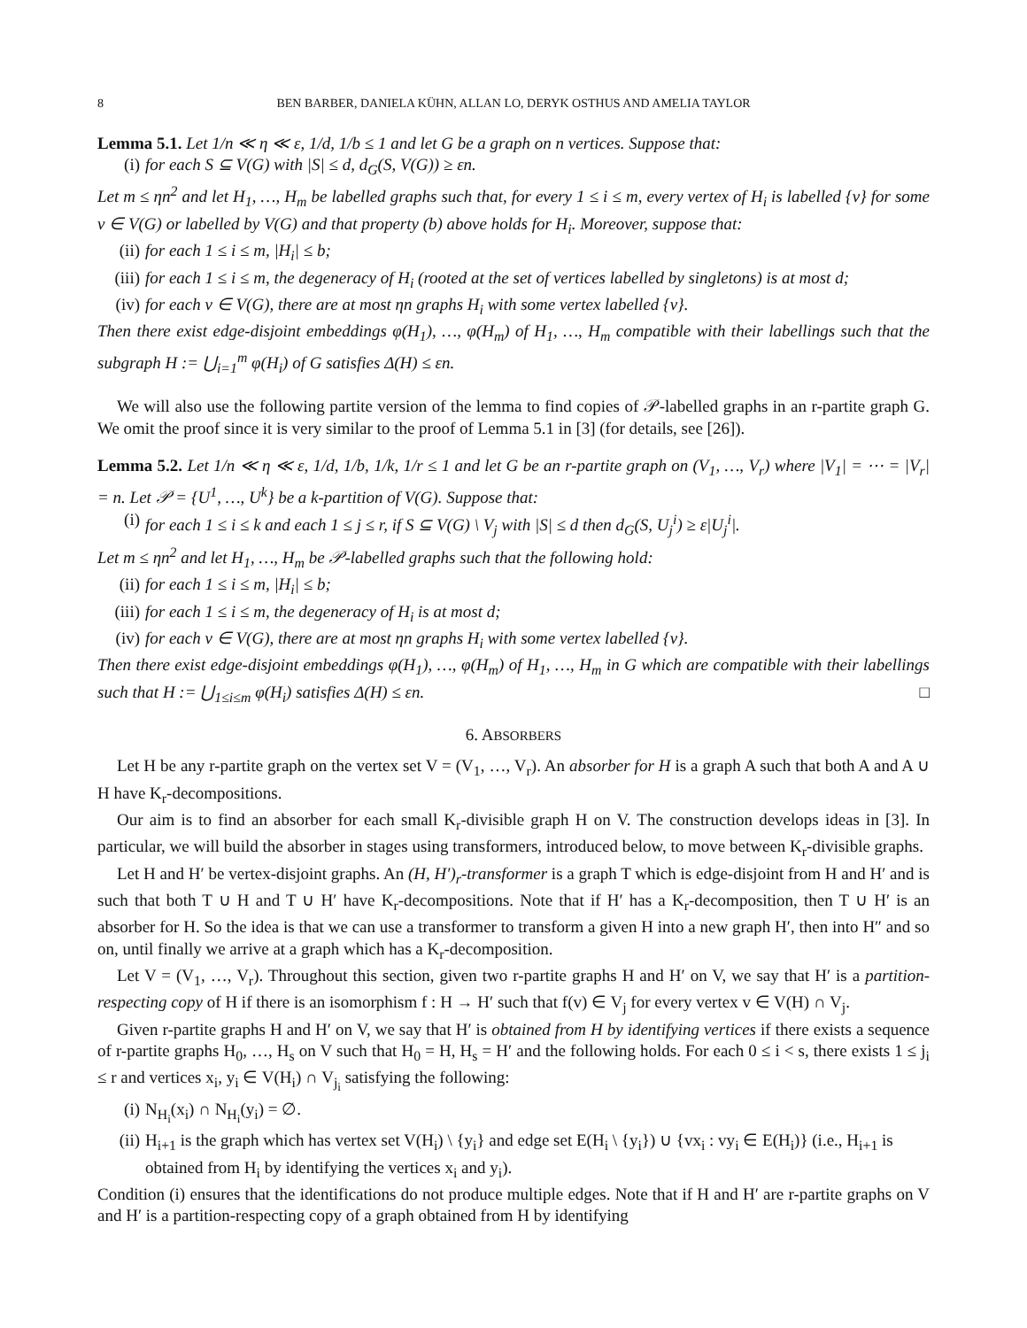8 BEN BARBER, DANIELA KÜHN, ALLAN LO, DERYK OSTHUS AND AMELIA TAYLOR
Lemma 5.1. Let 1/n ≪ η ≪ ε, 1/d, 1/b ≤ 1 and let G be a graph on n vertices. Suppose that:
(i) for each S ⊆ V(G) with |S| ≤ d, d<sub>G</sub>(S, V(G)) ≥ εn.
Let m ≤ ηn<sup>2</sup> and let H<sub>1</sub>, …, H<sub>m</sub> be labelled graphs such that, for every 1 ≤ i ≤ m, every vertex of H<sub>i</sub> is labelled {v} for some v ∈ V(G) or labelled by V(G) and that property (b) above holds for H<sub>i</sub>. Moreover, suppose that:
(ii) for each 1 ≤ i ≤ m, |H<sub>i</sub>| ≤ b;
(iii) for each 1 ≤ i ≤ m, the degeneracy of H<sub>i</sub> (rooted at the set of vertices labelled by singletons) is at most d;
(iv) for each v ∈ V(G), there are at most ηn graphs H<sub>i</sub> with some vertex labelled {v}.
Then there exist edge-disjoint embeddings φ(H<sub>1</sub>), …, φ(H<sub>m</sub>) of H<sub>1</sub>, …, H<sub>m</sub> compatible with their labellings such that the subgraph H := ⋃<sub>i=1</sub><sup>m</sup> φ(H<sub>i</sub>) of G satisfies Δ(H) ≤ εn.
We will also use the following partite version of the lemma to find copies of 𝒫-labelled graphs in an r-partite graph G. We omit the proof since it is very similar to the proof of Lemma 5.1 in [3] (for details, see [26]).
Lemma 5.2. Let 1/n ≪ η ≪ ε, 1/d, 1/b, 1/k, 1/r ≤ 1 and let G be an r-partite graph on (V<sub>1</sub>, …, V<sub>r</sub>) where |V<sub>1</sub>| = ⋯ = |V<sub>r</sub>| = n. Let 𝒫 = {U<sup>1</sup>, …, U<sup>k</sup>} be a k-partition of V(G). Suppose that:
(i) for each 1 ≤ i ≤ k and each 1 ≤ j ≤ r, if S ⊆ V(G) \ V<sub>j</sub> with |S| ≤ d then d<sub>G</sub>(S, U<sub>j</sub><sup>i</sup>) ≥ ε|U<sub>j</sub><sup>i</sup>|.
Let m ≤ ηn<sup>2</sup> and let H<sub>1</sub>, …, H<sub>m</sub> be 𝒫-labelled graphs such that the following hold:
(ii) for each 1 ≤ i ≤ m, |H<sub>i</sub>| ≤ b;
(iii) for each 1 ≤ i ≤ m, the degeneracy of H<sub>i</sub> is at most d;
(iv) for each v ∈ V(G), there are at most ηn graphs H<sub>i</sub> with some vertex labelled {v}.
Then there exist edge-disjoint embeddings φ(H<sub>1</sub>), …, φ(H<sub>m</sub>) of H<sub>1</sub>, …, H<sub>m</sub> in G which are compatible with their labellings such that H := ⋃<sub>1≤i≤m</sub> φ(H<sub>i</sub>) satisfies Δ(H) ≤ εn. □
6. ABSORBERS
Let H be any r-partite graph on the vertex set V = (V<sub>1</sub>, …, V<sub>r</sub>). An absorber for H is a graph A such that both A and A ∪ H have K<sub>r</sub>-decompositions.
Our aim is to find an absorber for each small K<sub>r</sub>-divisible graph H on V. The construction develops ideas in [3]. In particular, we will build the absorber in stages using transformers, introduced below, to move between K<sub>r</sub>-divisible graphs.
Let H and H′ be vertex-disjoint graphs. An (H, H′)<sub>r</sub>-transformer is a graph T which is edge-disjoint from H and H′ and is such that both T ∪ H and T ∪ H′ have K<sub>r</sub>-decompositions. Note that if H′ has a K<sub>r</sub>-decomposition, then T ∪ H′ is an absorber for H. So the idea is that we can use a transformer to transform a given H into a new graph H′, then into H″ and so on, until finally we arrive at a graph which has a K<sub>r</sub>-decomposition.
Let V = (V<sub>1</sub>, …, V<sub>r</sub>). Throughout this section, given two r-partite graphs H and H′ on V, we say that H′ is a partition-respecting copy of H if there is an isomorphism f : H → H′ such that f(v) ∈ V<sub>j</sub> for every vertex v ∈ V(H) ∩ V<sub>j</sub>.
Given r-partite graphs H and H′ on V, we say that H′ is obtained from H by identifying vertices if there exists a sequence of r-partite graphs H<sub>0</sub>, …, H<sub>s</sub> on V such that H<sub>0</sub> = H, H<sub>s</sub> = H′ and the following holds. For each 0 ≤ i < s, there exists 1 ≤ j<sub>i</sub> ≤ r and vertices x<sub>i</sub>, y<sub>i</sub> ∈ V(H<sub>i</sub>) ∩ V<sub>j<sub>i</sub></sub> satisfying the following:
(i) N<sub>H<sub>i</sub></sub>(x<sub>i</sub>) ∩ N<sub>H<sub>i</sub></sub>(y<sub>i</sub>) = ∅.
(ii) H<sub>i+1</sub> is the graph which has vertex set V(H<sub>i</sub>) \ {y<sub>i</sub>} and edge set E(H<sub>i</sub> \ {y<sub>i</sub>}) ∪ {vx<sub>i</sub> : vy<sub>i</sub> ∈ E(H<sub>i</sub>)} (i.e., H<sub>i+1</sub> is obtained from H<sub>i</sub> by identifying the vertices x<sub>i</sub> and y<sub>i</sub>).
Condition (i) ensures that the identifications do not produce multiple edges. Note that if H and H′ are r-partite graphs on V and H′ is a partition-respecting copy of a graph obtained from H by identifying